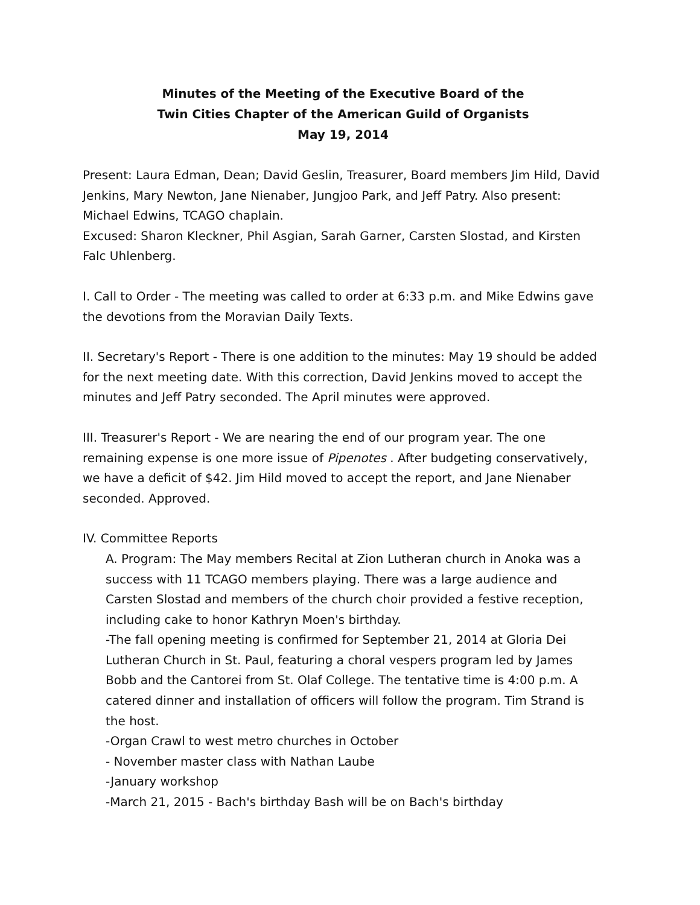Minutes of the Meeting of the Executive Board of the
Twin Cities Chapter of the American Guild of Organists
May 19, 2014
Present: Laura Edman, Dean; David Geslin, Treasurer, Board members Jim Hild, David Jenkins, Mary Newton, Jane Nienaber, Jungjoo Park, and Jeff Patry. Also present: Michael Edwins, TCAGO chaplain.
Excused: Sharon Kleckner, Phil Asgian, Sarah Garner, Carsten Slostad, and Kirsten Falc Uhlenberg.
I. Call to Order - The meeting was called to order at 6:33 p.m. and Mike Edwins gave the devotions from the Moravian Daily Texts.
II. Secretary's Report - There is one addition to the minutes: May 19 should be added for the next meeting date. With this correction, David Jenkins moved to accept the minutes and Jeff Patry seconded. The April minutes were approved.
III. Treasurer's Report - We are nearing the end of our program year. The one remaining expense is one more issue of Pipenotes . After budgeting conservatively, we have a deficit of $42. Jim Hild moved to accept the report, and Jane Nienaber seconded. Approved.
IV. Committee Reports
A. Program: The May members Recital at Zion Lutheran church in Anoka was a success with 11 TCAGO members playing. There was a large audience and Carsten Slostad and members of the church choir provided a festive reception, including cake to honor Kathryn Moen's birthday.
-The fall opening meeting is confirmed for September 21, 2014 at Gloria Dei Lutheran Church in St. Paul, featuring a choral vespers program led by James Bobb and the Cantorei from St. Olaf College. The tentative time is 4:00 p.m. A catered dinner and installation of officers will follow the program. Tim Strand is the host.
-Organ Crawl to west metro churches in October
- November master class with Nathan Laube
-January workshop
-March 21, 2015 - Bach's birthday Bash will be on Bach's birthday